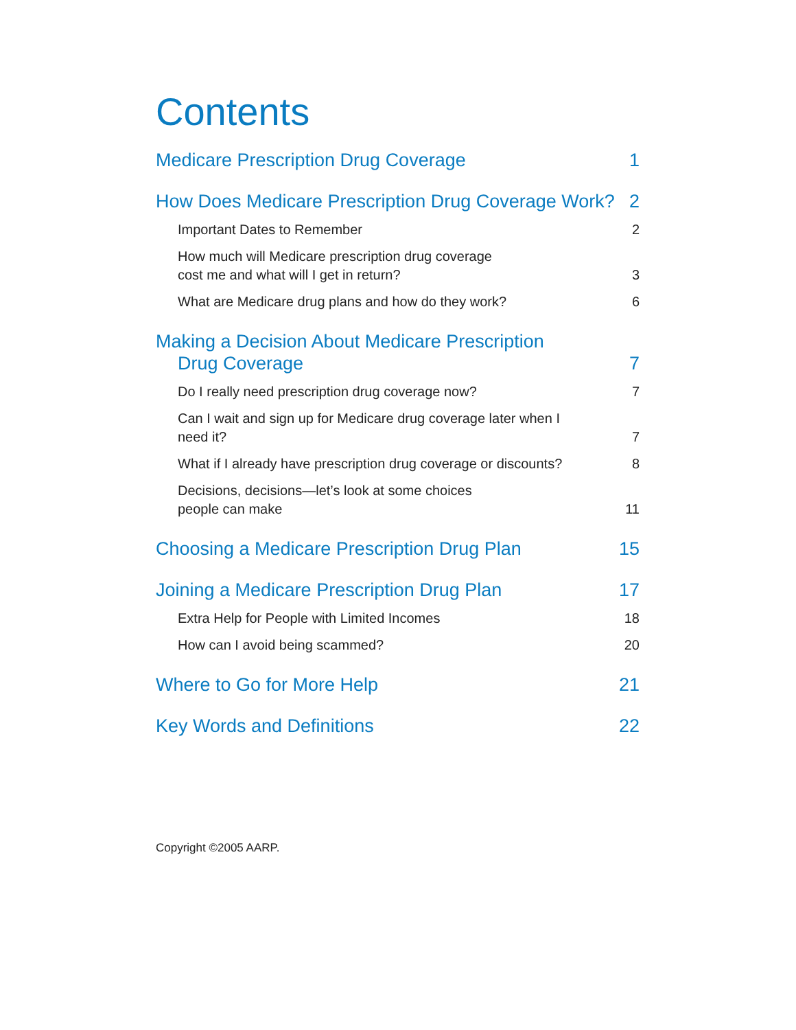Contents
Medicare Prescription Drug Coverage 1
How Does Medicare Prescription Drug Coverage Work? 2
Important Dates to Remember 2
How much will Medicare prescription drug coverage
cost me and what will I get in return? 3
What are Medicare drug plans and how do they work? 6
Making a Decision About Medicare Prescription
Drug Coverage 7
Do I really need prescription drug coverage now? 7
Can I wait and sign up for Medicare drug coverage later when I
need it? 7
What if I already have prescription drug coverage or discounts? 8
Decisions, decisions—let’s look at some choices
people can make 11
Choosing a Medicare Prescription Drug Plan 15
Joining a Medicare Prescription Drug Plan 17
Extra Help for People with Limited Incomes 18
How can I avoid being scammed? 20
Where to Go for More Help 21
Key Words and Definitions 22
Copyright ©2005 AARP.